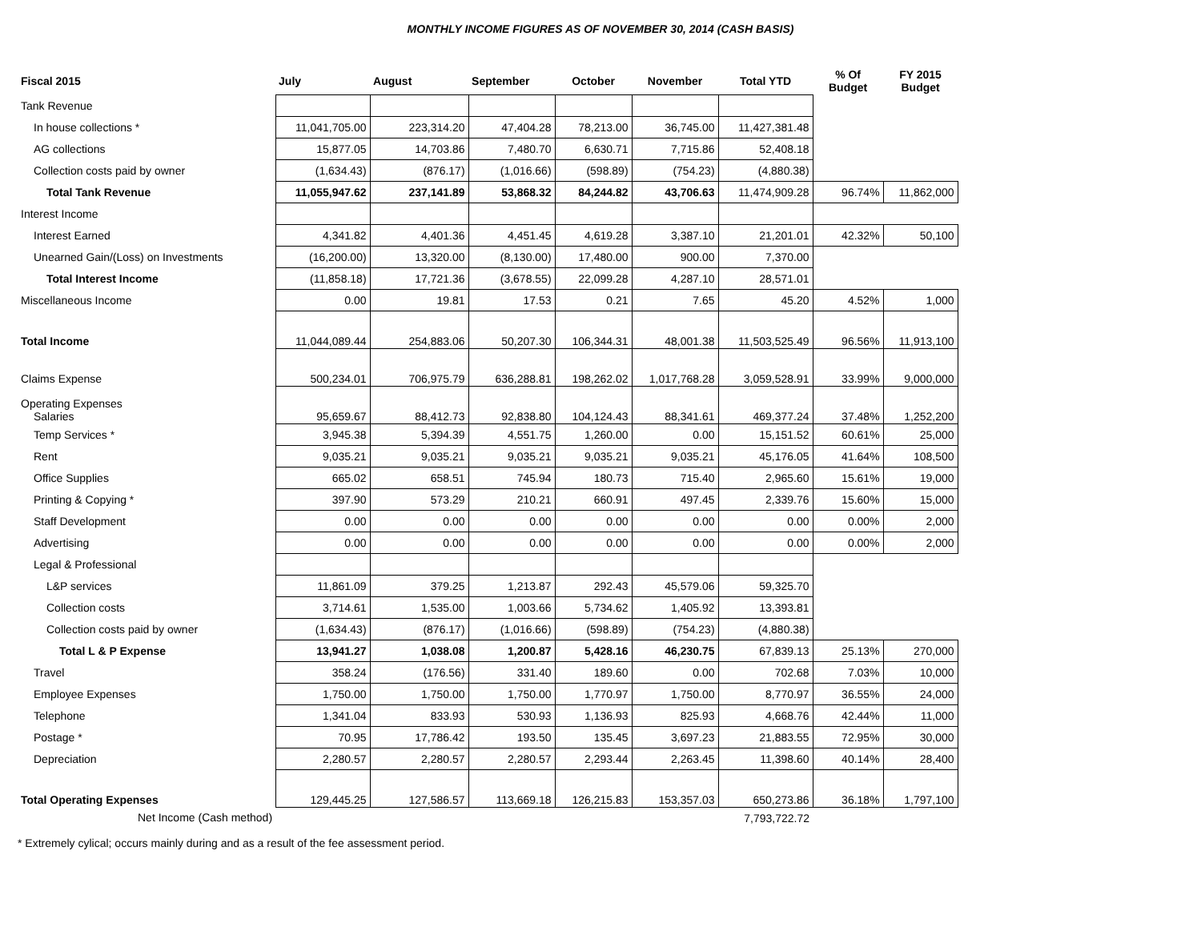MONTHLY INCOME FIGURES AS OF NOVEMBER 30, 2014 (CASH BASIS)
| Fiscal 2015 | July | August | September | October | November | Total YTD | % Of Budget | FY 2015 Budget |
| --- | --- | --- | --- | --- | --- | --- | --- | --- |
| Tank Revenue | | | | | | | | |
| In house collections * | 11,041,705.00 | 223,314.20 | 47,404.28 | 78,213.00 | 36,745.00 | 11,427,381.48 | | |
| AG collections | 15,877.05 | 14,703.86 | 7,480.70 | 6,630.71 | 7,715.86 | 52,408.18 | | |
| Collection costs paid by owner | (1,634.43) | (876.17) | (1,016.66) | (598.89) | (754.23) | (4,880.38) | | |
| Total Tank Revenue | 11,055,947.62 | 237,141.89 | 53,868.32 | 84,244.82 | 43,706.63 | 11,474,909.28 | 96.74% | 11,862,000 |
| Interest Income | | | | | | | | |
| Interest Earned | 4,341.82 | 4,401.36 | 4,451.45 | 4,619.28 | 3,387.10 | 21,201.01 | 42.32% | 50,100 |
| Unearned Gain/(Loss) on Investments | (16,200.00) | 13,320.00 | (8,130.00) | 17,480.00 | 900.00 | 7,370.00 | | |
| Total Interest Income | (11,858.18) | 17,721.36 | (3,678.55) | 22,099.28 | 4,287.10 | 28,571.01 | | |
| Miscellaneous Income | 0.00 | 19.81 | 17.53 | 0.21 | 7.65 | 45.20 | 4.52% | 1,000 |
| Total Income | 11,044,089.44 | 254,883.06 | 50,207.30 | 106,344.31 | 48,001.38 | 11,503,525.49 | 96.56% | 11,913,100 |
| Claims Expense | 500,234.01 | 706,975.79 | 636,288.81 | 198,262.02 | 1,017,768.28 | 3,059,528.91 | 33.99% | 9,000,000 |
| Operating Expenses Salaries | 95,659.67 | 88,412.73 | 92,838.80 | 104,124.43 | 88,341.61 | 469,377.24 | 37.48% | 1,252,200 |
| Temp Services * | 3,945.38 | 5,394.39 | 4,551.75 | 1,260.00 | 0.00 | 15,151.52 | 60.61% | 25,000 |
| Rent | 9,035.21 | 9,035.21 | 9,035.21 | 9,035.21 | 9,035.21 | 45,176.05 | 41.64% | 108,500 |
| Office Supplies | 665.02 | 658.51 | 745.94 | 180.73 | 715.40 | 2,965.60 | 15.61% | 19,000 |
| Printing & Copying * | 397.90 | 573.29 | 210.21 | 660.91 | 497.45 | 2,339.76 | 15.60% | 15,000 |
| Staff Development | 0.00 | 0.00 | 0.00 | 0.00 | 0.00 | 0.00 | 0.00% | 2,000 |
| Advertising | 0.00 | 0.00 | 0.00 | 0.00 | 0.00 | 0.00 | 0.00% | 2,000 |
| Legal & Professional | | | | | | | | |
| L&P services | 11,861.09 | 379.25 | 1,213.87 | 292.43 | 45,579.06 | 59,325.70 | | |
| Collection costs | 3,714.61 | 1,535.00 | 1,003.66 | 5,734.62 | 1,405.92 | 13,393.81 | | |
| Collection costs paid by owner | (1,634.43) | (876.17) | (1,016.66) | (598.89) | (754.23) | (4,880.38) | | |
| Total L & P Expense | 13,941.27 | 1,038.08 | 1,200.87 | 5,428.16 | 46,230.75 | 67,839.13 | 25.13% | 270,000 |
| Travel | 358.24 | (176.56) | 331.40 | 189.60 | 0.00 | 702.68 | 7.03% | 10,000 |
| Employee Expenses | 1,750.00 | 1,750.00 | 1,750.00 | 1,770.97 | 1,750.00 | 8,770.97 | 36.55% | 24,000 |
| Telephone | 1,341.04 | 833.93 | 530.93 | 1,136.93 | 825.93 | 4,668.76 | 42.44% | 11,000 |
| Postage * | 70.95 | 17,786.42 | 193.50 | 135.45 | 3,697.23 | 21,883.55 | 72.95% | 30,000 |
| Depreciation | 2,280.57 | 2,280.57 | 2,280.57 | 2,293.44 | 2,263.45 | 11,398.60 | 40.14% | 28,400 |
| Total Operating Expenses | 129,445.25 | 127,586.57 | 113,669.18 | 126,215.83 | 153,357.03 | 650,273.86 | 36.18% | 1,797,100 |
| Net Income (Cash method) | | | | | | 7,793,722.72 | | |
* Extremely cylical; occurs mainly during and as a result of the fee assessment period.